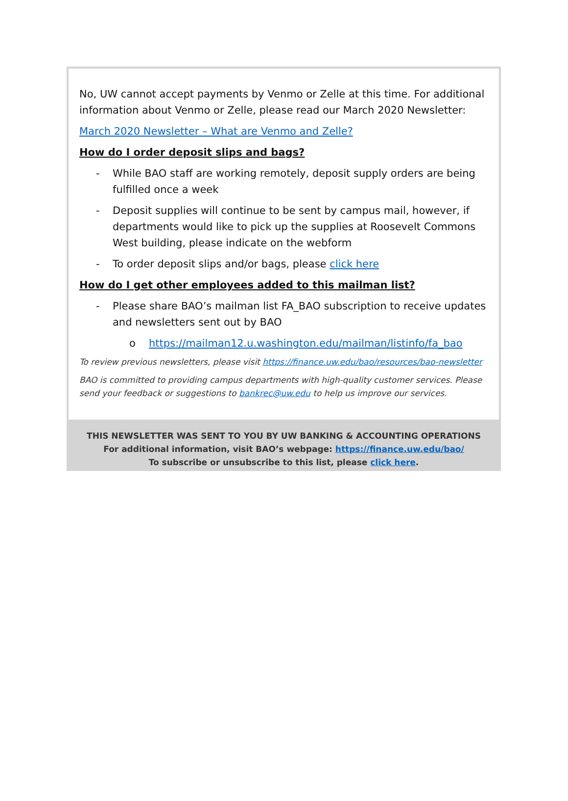No, UW cannot accept payments by Venmo or Zelle at this time. For additional information about Venmo or Zelle, please read our March 2020 Newsletter:
March 2020 Newsletter – What are Venmo and Zelle?
How do I order deposit slips and bags?
- While BAO staff are working remotely, deposit supply orders are being fulfilled once a week
- Deposit supplies will continue to be sent by campus mail, however, if departments would like to pick up the supplies at Roosevelt Commons West building, please indicate on the webform
- To order deposit slips and/or bags, please click here
How do I get other employees added to this mailman list?
- Please share BAO’s mailman list FA_BAO subscription to receive updates and newsletters sent out by BAO
o https://mailman12.u.washington.edu/mailman/listinfo/fa_bao
To review previous newsletters, please visit https://finance.uw.edu/bao/resources/bao-newsletter
BAO is committed to providing campus departments with high-quality customer services. Please send your feedback or suggestions to bankrec@uw.edu to help us improve our services.
THIS NEWSLETTER WAS SENT TO YOU BY UW BANKING & ACCOUNTING OPERATIONS
For additional information, visit BAO’s webpage: https://finance.uw.edu/bao/
To subscribe or unsubscribe to this list, please click here.